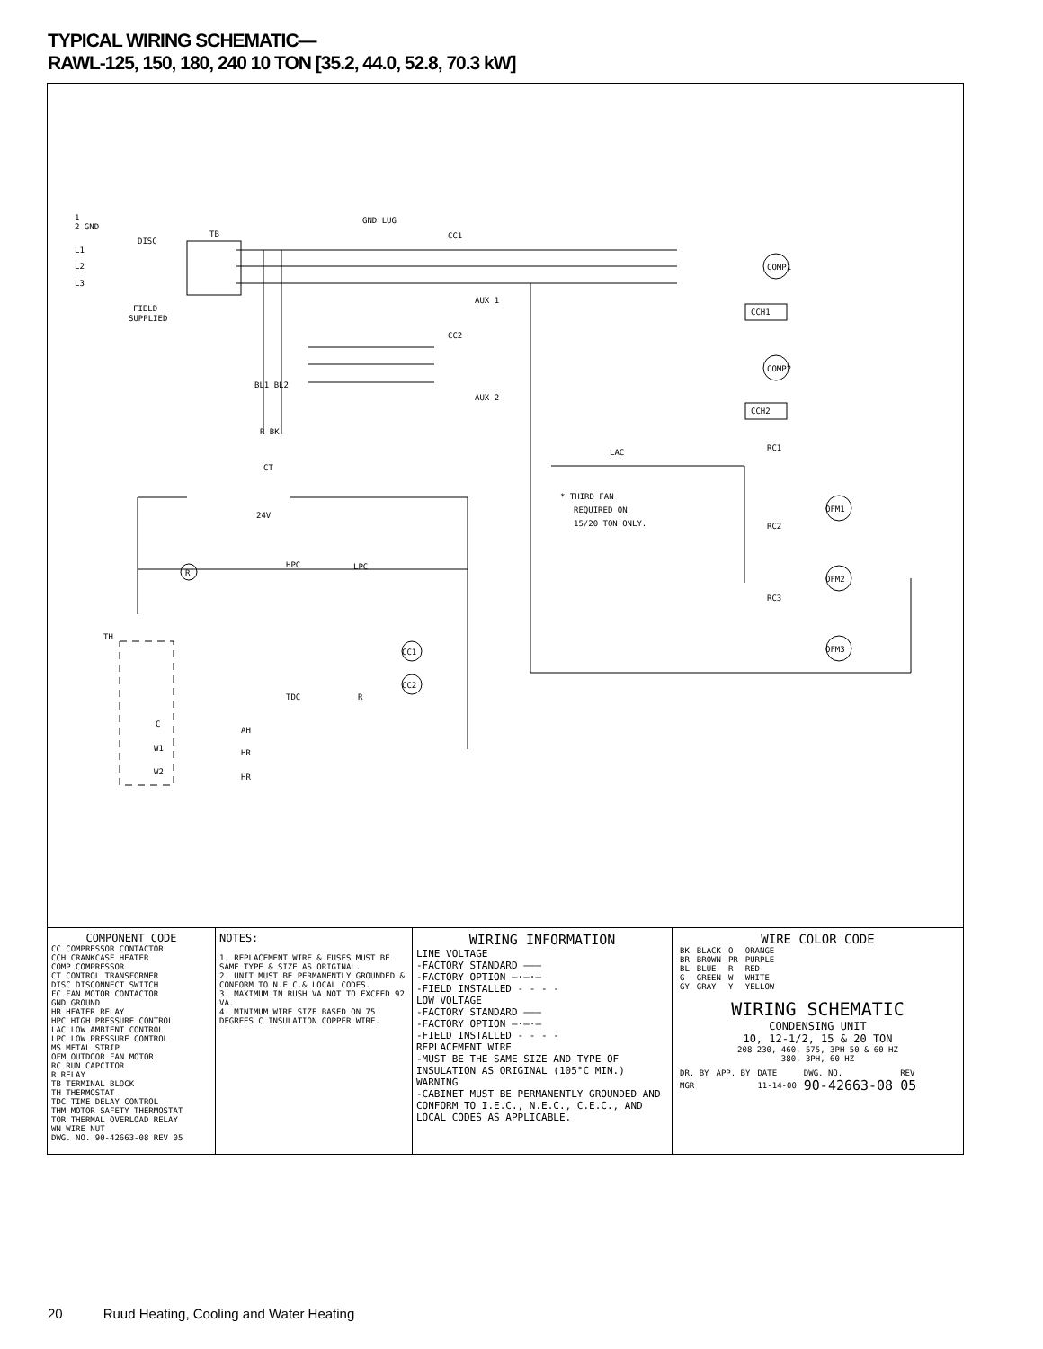TYPICAL WIRING SCHEMATIC—
RAWL-125, 150, 180, 240 10 TON [35.2, 44.0, 52.8, 70.3 kW]
1
2 GND
L1
L2
L3
TB
DISC
FIELD
SUPPLIED
GND LUG
CC1
AUX 1
CC2
AUX 2
COMP1
COMP2
CCH1
CCH2
BL1 BL2
R BK
CT
24V
LAC
RC1
RC2
RC3
* THIRD FAN
REQUIRED ON
15/20 TON ONLY.
OFM1
OFM2
OFM3
HPC
LPC
R
TH
CC1
CC2
TDC
R
C
W1
W2
AH
HR
HR
COMPONENT CODE
CC COMPRESSOR CONTACTOR
CCH CRANKCASE HEATER
COMP COMPRESSOR
CT CONTROL TRANSFORMER
DISC DISCONNECT SWITCH
FC FAN MOTOR CONTACTOR
GND GROUND
HR HEATER RELAY
HPC HIGH PRESSURE CONTROL
LAC LOW AMBIENT CONTROL
LPC LOW PRESSURE CONTROL
MS METAL STRIP
OFM OUTDOOR FAN MOTOR
RC RUN CAPCITOR
R RELAY
TB TERMINAL BLOCK
TH THERMOSTAT
TDC TIME DELAY CONTROL
THM MOTOR SAFETY THERMOSTAT
TOR THERMAL OVERLOAD RELAY
WN WIRE NUT
DWG. NO. 90-42663-08 REV 05
NOTES:
1. REPLACEMENT WIRE & FUSES MUST BE SAME TYPE & SIZE AS ORIGINAL.
2. UNIT MUST BE PERMANENTLY GROUNDED & CONFORM TO N.E.C.& LOCAL CODES.
3. MAXIMUM IN RUSH VA NOT TO EXCEED 92 VA.
4. MINIMUM WIRE SIZE BASED ON 75 DEGREES C INSULATION COPPER WIRE.
WIRING INFORMATION
LINE VOLTAGE
-FACTORY STANDARD ———
-FACTORY OPTION —·—·—
-FIELD INSTALLED - - - -
LOW VOLTAGE
-FACTORY STANDARD ———
-FACTORY OPTION —·—·—
-FIELD INSTALLED - - - -
REPLACEMENT WIRE
-MUST BE THE SAME SIZE AND TYPE OF INSULATION AS ORIGINAL (105°C MIN.)
WARNING
-CABINET MUST BE PERMANENTLY GROUNDED AND CONFORM TO I.E.C., N.E.C., C.E.C., AND LOCAL CODES AS APPLICABLE.
WIRE COLOR CODE
| BK | BLACK | O | ORANGE |
| BR | BROWN | PR | PURPLE |
| BL | BLUE | R | RED |
| G | GREEN | W | WHITE |
| GY | GRAY | Y | YELLOW |
WIRING SCHEMATIC
CONDENSING UNIT
10, 12-1/2, 15 & 20 TON
208-230, 460, 575, 3PH 50 & 60 HZ
380, 3PH, 60 HZ
| DR. BY | APP. BY | DATE | DWG. NO. | REV |
| MGR | | 11-14-00 | 90-42663-08 | 05 |
20 Ruud Heating, Cooling and Water Heating